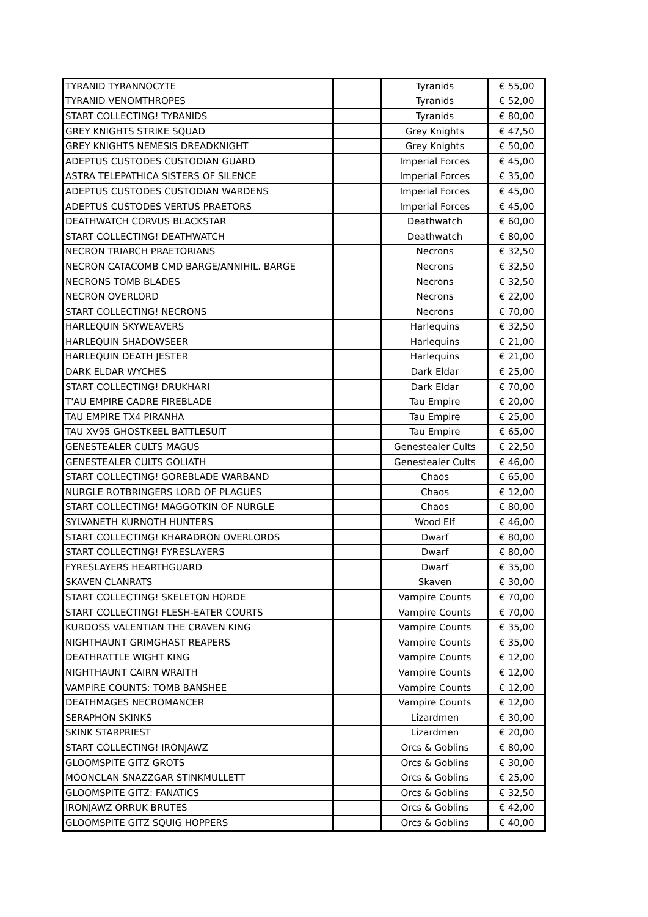| TYRANID TYRANNOCYTE | | Tyranids | € 55,00 |
| TYRANID VENOMTHROPES | | Tyranids | € 52,00 |
| START COLLECTING! TYRANIDS | | Tyranids | € 80,00 |
| GREY KNIGHTS STRIKE SQUAD | | Grey Knights | € 47,50 |
| GREY KNIGHTS NEMESIS DREADKNIGHT | | Grey Knights | € 50,00 |
| ADEPTUS CUSTODES CUSTODIAN GUARD | | Imperial Forces | € 45,00 |
| ASTRA TELEPATHICA SISTERS OF SILENCE | | Imperial Forces | € 35,00 |
| ADEPTUS CUSTODES CUSTODIAN WARDENS | | Imperial Forces | € 45,00 |
| ADEPTUS CUSTODES VERTUS PRAETORS | | Imperial Forces | € 45,00 |
| DEATHWATCH CORVUS BLACKSTAR | | Deathwatch | € 60,00 |
| START COLLECTING! DEATHWATCH | | Deathwatch | € 80,00 |
| NECRON TRIARCH PRAETORIANS | | Necrons | € 32,50 |
| NECRON CATACOMB CMD BARGE/ANNIHIL. BARGE | | Necrons | € 32,50 |
| NECRONS TOMB BLADES | | Necrons | € 32,50 |
| NECRON OVERLORD | | Necrons | € 22,00 |
| START COLLECTING! NECRONS | | Necrons | € 70,00 |
| HARLEQUIN SKYWEAVERS | | Harlequins | € 32,50 |
| HARLEQUIN SHADOWSEER | | Harlequins | € 21,00 |
| HARLEQUIN DEATH JESTER | | Harlequins | € 21,00 |
| DARK ELDAR WYCHES | | Dark Eldar | € 25,00 |
| START COLLECTING! DRUKHARI | | Dark Eldar | € 70,00 |
| T'AU EMPIRE CADRE FIREBLADE | | Tau Empire | € 20,00 |
| TAU EMPIRE TX4 PIRANHA | | Tau Empire | € 25,00 |
| TAU XV95 GHOSTKEEL BATTLESUIT | | Tau Empire | € 65,00 |
| GENESTEALER CULTS MAGUS | | Genestealer Cults | € 22,50 |
| GENESTEALER CULTS GOLIATH | | Genestealer Cults | € 46,00 |
| START COLLECTING! GOREBLADE WARBAND | | Chaos | € 65,00 |
| NURGLE ROTBRINGERS LORD OF PLAGUES | | Chaos | € 12,00 |
| START COLLECTING! MAGGOTKIN OF NURGLE | | Chaos | € 80,00 |
| SYLVANETH KURNOTH HUNTERS | | Wood Elf | € 46,00 |
| START COLLECTING! KHARADRON OVERLORDS | | Dwarf | € 80,00 |
| START COLLECTING! FYRESLAYERS | | Dwarf | € 80,00 |
| FYRESLAYERS HEARTHGUARD | | Dwarf | € 35,00 |
| SKAVEN CLANRATS | | Skaven | € 30,00 |
| START COLLECTING! SKELETON HORDE | | Vampire Counts | € 70,00 |
| START COLLECTING! FLESH-EATER COURTS | | Vampire Counts | € 70,00 |
| KURDOSS VALENTIAN THE CRAVEN KING | | Vampire Counts | € 35,00 |
| NIGHTHAUNT GRIMGHAST REAPERS | | Vampire Counts | € 35,00 |
| DEATHRATTLE WIGHT KING | | Vampire Counts | € 12,00 |
| NIGHTHAUNT CAIRN WRAITH | | Vampire Counts | € 12,00 |
| VAMPIRE COUNTS: TOMB BANSHEE | | Vampire Counts | € 12,00 |
| DEATHMAGES NECROMANCER | | Vampire Counts | € 12,00 |
| SERAPHON SKINKS | | Lizardmen | € 30,00 |
| SKINK STARPRIEST | | Lizardmen | € 20,00 |
| START COLLECTING! IRONJAWZ | | Orcs & Goblins | € 80,00 |
| GLOOMSPITE GITZ GROTS | | Orcs & Goblins | € 30,00 |
| MOONCLAN SNAZZGAR STINKMULLETT | | Orcs & Goblins | € 25,00 |
| GLOOMSPITE GITZ: FANATICS | | Orcs & Goblins | € 32,50 |
| IRONJAWZ ORRUK BRUTES | | Orcs & Goblins | € 42,00 |
| GLOOMSPITE GITZ SQUIG HOPPERS | | Orcs & Goblins | € 40,00 |